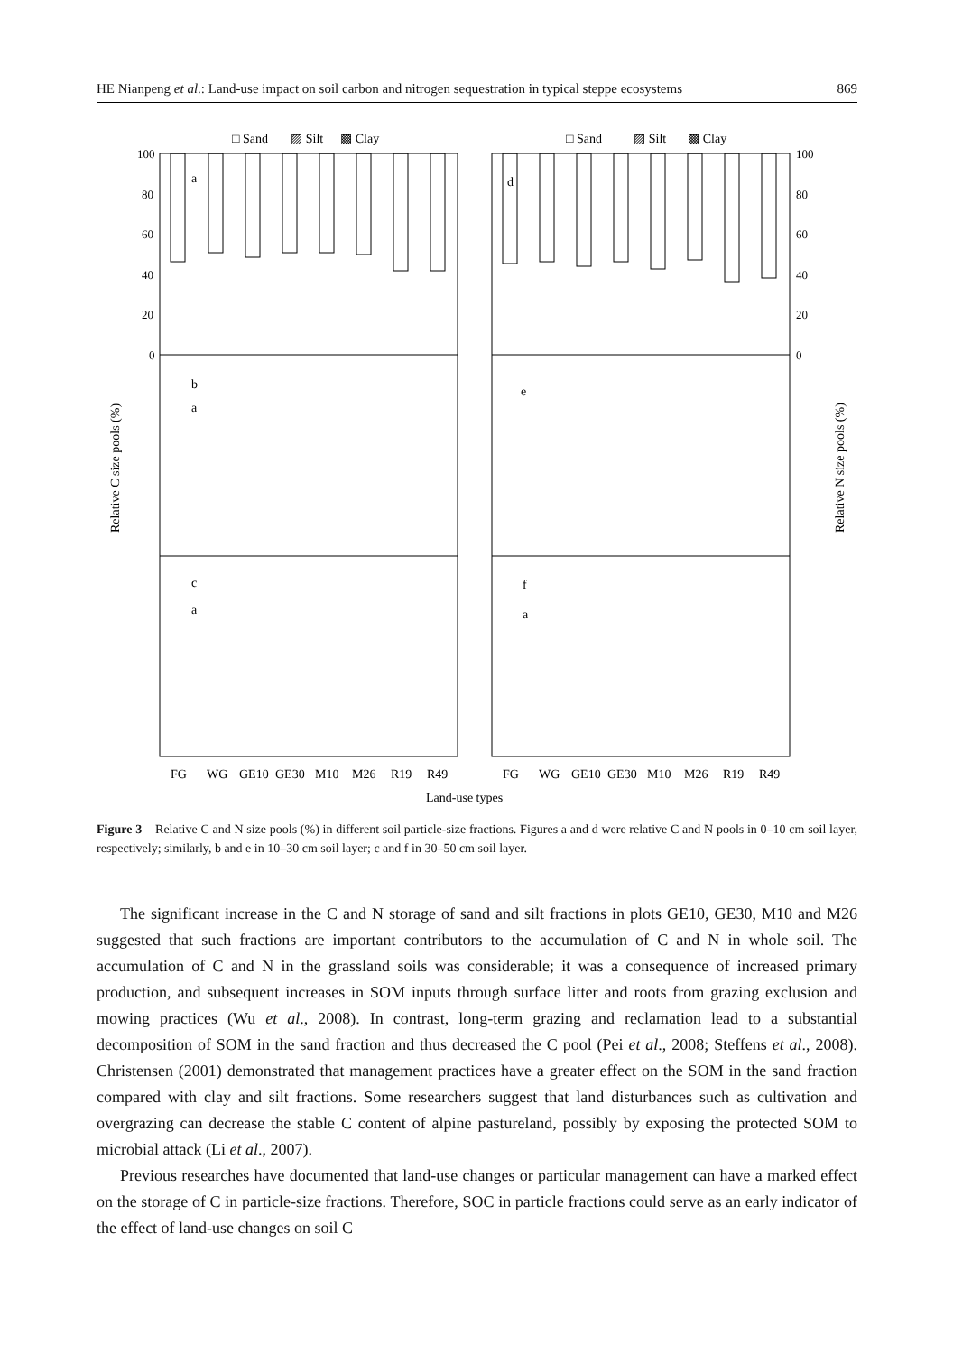HE Nianpeng et al.: Land-use impact on soil carbon and nitrogen sequestration in typical steppe ecosystems 869
□ Sand
▨ Silt
▩ Clay
□ Sand
▨ Silt
▩ Clay
100
80
60
40
20
0
100
80
60
40
20
0
a
d
b
a
e
c
a
f
a
Relative C size pools (%)
Relative N size pools (%)
FG
WG
GE10
GE30
M10
M26
R19
R49
FG
WG
GE10
GE30
M10
M26
R19
R49
Land-use types
Figure 3 Relative C and N size pools (%) in different soil particle-size fractions. Figures a and d were relative C and N pools in 0–10 cm soil layer, respectively; similarly, b and e in 10–30 cm soil layer; c and f in 30–50 cm soil layer.
The significant increase in the C and N storage of sand and silt fractions in plots GE10, GE30, M10 and M26 suggested that such fractions are important contributors to the accumulation of C and N in whole soil. The accumulation of C and N in the grassland soils was considerable; it was a consequence of increased primary production, and subsequent increases in SOM inputs through surface litter and roots from grazing exclusion and mowing practices (Wu et al., 2008). In contrast, long-term grazing and reclamation lead to a substantial decomposition of SOM in the sand fraction and thus decreased the C pool (Pei et al., 2008; Steffens et al., 2008). Christensen (2001) demonstrated that management practices have a greater effect on the SOM in the sand fraction compared with clay and silt fractions. Some researchers suggest that land disturbances such as cultivation and overgrazing can decrease the stable C content of alpine pastureland, possibly by exposing the protected SOM to microbial attack (Li et al., 2007).
Previous researches have documented that land-use changes or particular management can have a marked effect on the storage of C in particle-size fractions. Therefore, SOC in particle fractions could serve as an early indicator of the effect of land-use changes on soil C